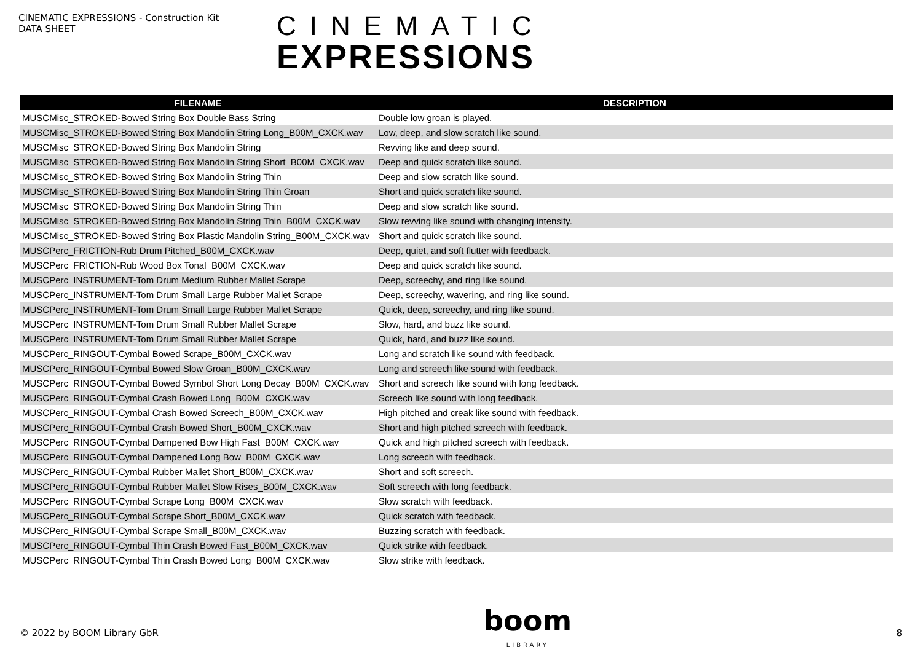CINEMATIC EXPRESSIONS - Construction Kit
DATA SHEET
CINEMATIC
EXPRESSIONS
| FILENAME | DESCRIPTION |
| --- | --- |
| MUSCMisc_STROKED-Bowed String Box Double Bass String | Double low groan is played. |
| MUSCMisc_STROKED-Bowed String Box Mandolin String Long_B00M_CXCK.wav | Low, deep, and slow scratch like sound. |
| MUSCMisc_STROKED-Bowed String Box Mandolin String | Revving like and deep sound. |
| MUSCMisc_STROKED-Bowed String Box Mandolin String Short_B00M_CXCK.wav | Deep and quick scratch like sound. |
| MUSCMisc_STROKED-Bowed String Box Mandolin String Thin | Deep and slow scratch like sound. |
| MUSCMisc_STROKED-Bowed String Box Mandolin String Thin Groan | Short and quick scratch like sound. |
| MUSCMisc_STROKED-Bowed String Box Mandolin String Thin | Deep and slow scratch like sound. |
| MUSCMisc_STROKED-Bowed String Box Mandolin String Thin_B00M_CXCK.wav | Slow revving like sound with changing intensity. |
| MUSCMisc_STROKED-Bowed String Box Plastic Mandolin String_B00M_CXCK.wav | Short and quick scratch like sound. |
| MUSCPerc_FRICTION-Rub Drum Pitched_B00M_CXCK.wav | Deep, quiet, and soft flutter with feedback. |
| MUSCPerc_FRICTION-Rub Wood Box Tonal_B00M_CXCK.wav | Deep and quick scratch like sound. |
| MUSCPerc_INSTRUMENT-Tom Drum Medium Rubber Mallet Scrape | Deep, screechy, and ring like sound. |
| MUSCPerc_INSTRUMENT-Tom Drum Small Large Rubber Mallet Scrape | Deep, screechy, wavering, and ring like sound. |
| MUSCPerc_INSTRUMENT-Tom Drum Small Large Rubber Mallet Scrape | Quick, deep, screechy, and ring like sound. |
| MUSCPerc_INSTRUMENT-Tom Drum Small Rubber Mallet Scrape | Slow, hard, and buzz like sound. |
| MUSCPerc_INSTRUMENT-Tom Drum Small Rubber Mallet Scrape | Quick, hard, and buzz like sound. |
| MUSCPerc_RINGOUT-Cymbal Bowed Scrape_B00M_CXCK.wav | Long and scratch like sound with feedback. |
| MUSCPerc_RINGOUT-Cymbal Bowed Slow Groan_B00M_CXCK.wav | Long and screech like sound with feedback. |
| MUSCPerc_RINGOUT-Cymbal Bowed Symbol Short Long Decay_B00M_CXCK.wav | Short and screech like sound with long feedback. |
| MUSCPerc_RINGOUT-Cymbal Crash Bowed Long_B00M_CXCK.wav | Screech like sound with long feedback. |
| MUSCPerc_RINGOUT-Cymbal Crash Bowed Screech_B00M_CXCK.wav | High pitched and creak like sound with feedback. |
| MUSCPerc_RINGOUT-Cymbal Crash Bowed Short_B00M_CXCK.wav | Short and high pitched screech with feedback. |
| MUSCPerc_RINGOUT-Cymbal Dampened Bow High Fast_B00M_CXCK.wav | Quick and high pitched screech with feedback. |
| MUSCPerc_RINGOUT-Cymbal Dampened Long Bow_B00M_CXCK.wav | Long screech with feedback. |
| MUSCPerc_RINGOUT-Cymbal Rubber Mallet Short_B00M_CXCK.wav | Short and soft screech. |
| MUSCPerc_RINGOUT-Cymbal Rubber Mallet Slow Rises_B00M_CXCK.wav | Soft screech with long feedback. |
| MUSCPerc_RINGOUT-Cymbal Scrape Long_B00M_CXCK.wav | Slow scratch with feedback. |
| MUSCPerc_RINGOUT-Cymbal Scrape Short_B00M_CXCK.wav | Quick scratch with feedback. |
| MUSCPerc_RINGOUT-Cymbal Scrape Small_B00M_CXCK.wav | Buzzing scratch with feedback. |
| MUSCPerc_RINGOUT-Cymbal Thin Crash Bowed Fast_B00M_CXCK.wav | Quick strike with feedback. |
| MUSCPerc_RINGOUT-Cymbal Thin Crash Bowed Long_B00M_CXCK.wav | Slow strike with feedback. |
© 2022 by BOOM Library GbR
boom
LIBRARY
8